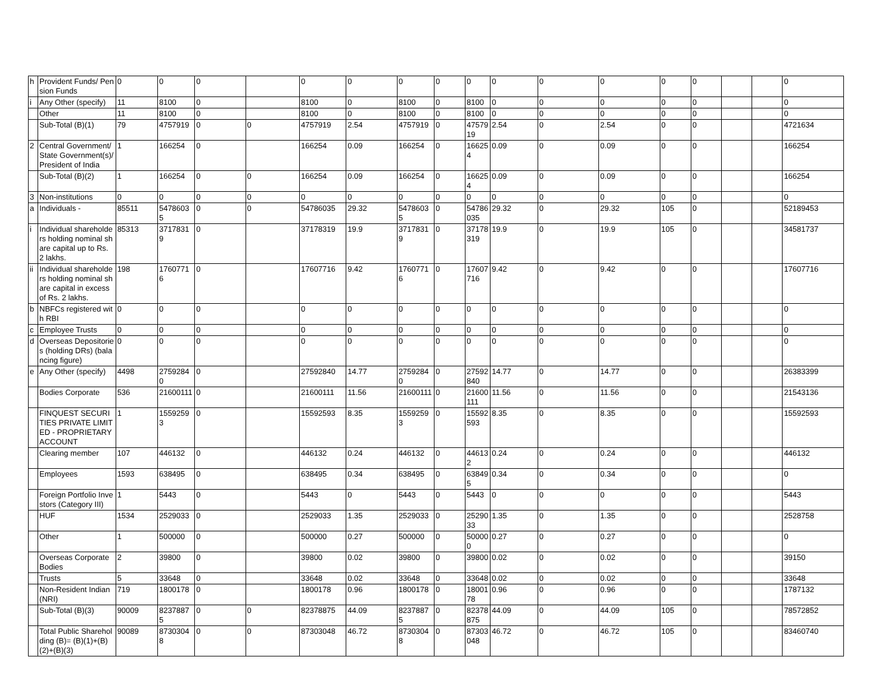| h | Provident Funds/ Pension Funds | 0 | 0 | 0 | | 0 | 0 | 0 | 0 | 0 | 0 | 0 | 0 | 0 | 0 | | | 0 |
| i | Any Other (specify) | 11 | 8100 | 0 | | 8100 | 0 | 8100 | 0 | 8100 | 0 | 0 | 0 | 0 | 0 | | | 0 |
| | Other | 11 | 8100 | 0 | | 8100 | 0 | 8100 | 0 | 8100 | 0 | 0 | 0 | 0 | 0 | | | 0 |
| | Sub-Total (B)(1) | 79 | 4757919 | 0 | 0 | 4757919 | 2.54 | 4757919 | 0 | 4757919 | 2.54 | 0 | 2.54 | 0 | 0 | | | 4721634 |
| 2 | Central Government/ State Government(s)/ President of India | 1 | 166254 | 0 | | 166254 | 0.09 | 166254 | 0 | 166254 | 0.09 | 0 | 0.09 | 0 | 0 | | | 166254 |
| | Sub-Total (B)(2) | 1 | 166254 | 0 | 0 | 166254 | 0.09 | 166254 | 0 | 166254 | 0.09 | 0 | 0.09 | 0 | 0 | | | 166254 |
| 3 | Non-institutions | 0 | 0 | 0 | 0 | 0 | 0 | 0 | 0 | 0 | 0 | 0 | 0 | 0 | 0 | | | 0 |
| a | Individuals - | 85511 | 54786035 | 0 | 0 | 54786035 | 29.32 | 54786035 | 0 | 54786035 | 29.32 | 0 | 29.32 | 105 | 0 | | | 52189453 |
| i | Individual shareholders holding nominal share capital up to Rs. 2 lakhs. | 85313 | 37178319 | 0 | | 37178319 | 19.9 | 37178319 | 0 | 37178319 | 19.9 | 0 | 19.9 | 105 | 0 | | | 34581737 |
| ii | Individual shareholders holding nominal share capital in excess of Rs. 2 lakhs. | 198 | 17607716 | 0 | | 17607716 | 9.42 | 17607716 | 0 | 17607716 | 9.42 | 0 | 9.42 | 0 | 0 | | | 17607716 |
| b | NBFCs registered with RBI | 0 | 0 | 0 | | 0 | 0 | 0 | 0 | 0 | 0 | 0 | 0 | 0 | 0 | | | 0 |
| c | Employee Trusts | 0 | 0 | 0 | | 0 | 0 | 0 | 0 | 0 | 0 | 0 | 0 | 0 | 0 | | | 0 |
| d | Overseas Depositories (holding DRs) (balancing figure) | 0 | 0 | 0 | | 0 | 0 | 0 | 0 | 0 | 0 | 0 | 0 | 0 | 0 | | | 0 |
| e | Any Other (specify) | 4498 | 27592840 | 0 | | 27592840 | 14.77 | 27592840 | 0 | 27592840 | 14.77 | 0 | 14.77 | 0 | 0 | | | 26383399 |
| | Bodies Corporate | 536 | 21600111 | 0 | | 21600111 | 11.56 | 21600111 | 0 | 21600111 | 11.56 | 0 | 11.56 | 0 | 0 | | | 21543136 |
| | FINQUEST SECURITIES PRIVATE LIMITED - PROPRIETARY ACCOUNT | 1 | 15592593 | 0 | | 15592593 | 8.35 | 15592593 | 0 | 15592593 | 8.35 | 0 | 8.35 | 0 | 0 | | | 15592593 |
| | Clearing member | 107 | 446132 | 0 | | 446132 | 0.24 | 446132 | 0 | 446132 | 0.24 | 0 | 0.24 | 0 | 0 | | | 446132 |
| | Employees | 1593 | 638495 | 0 | | 638495 | 0.34 | 638495 | 0 | 638495 | 0.34 | 0 | 0.34 | 0 | 0 | | | 0 |
| | Foreign Portfolio Investors (Category III) | 1 | 5443 | 0 | | 5443 | 0 | 5443 | 0 | 5443 | 0 | 0 | 0 | 0 | 0 | | | 5443 |
| | HUF | 1534 | 2529033 | 0 | | 2529033 | 1.35 | 2529033 | 0 | 2529033 | 1.35 | 0 | 1.35 | 0 | 0 | | | 2528758 |
| | Other | 1 | 500000 | 0 | | 500000 | 0.27 | 500000 | 0 | 500000 | 0.27 | 0 | 0.27 | 0 | 0 | | | 0 |
| | Overseas Corporate Bodies | 2 | 39800 | 0 | | 39800 | 0.02 | 39800 | 0 | 39800 | 0.02 | 0 | 0.02 | 0 | 0 | | | 39150 |
| | Trusts | 5 | 33648 | 0 | | 33648 | 0.02 | 33648 | 0 | 33648 | 0.02 | 0 | 0.02 | 0 | 0 | | | 33648 |
| | Non-Resident Indian (NRI) | 719 | 1800178 | 0 | | 1800178 | 0.96 | 1800178 | 0 | 1800178 | 0.96 | 0 | 0.96 | 0 | 0 | | | 1787132 |
| | Sub-Total (B)(3) | 90009 | 82378875 | 0 | 0 | 82378875 | 44.09 | 82378875 | 0 | 82378875 | 44.09 | 0 | 44.09 | 105 | 0 | | | 78572852 |
| | Total Public Shareholding (B)= (B)(1)+(B)(2)+(B)(3) | 90089 | 87303048 | 0 | 0 | 87303048 | 46.72 | 87303048 | 0 | 87303048 | 46.72 | 0 | 46.72 | 105 | 0 | | | 83460740 |